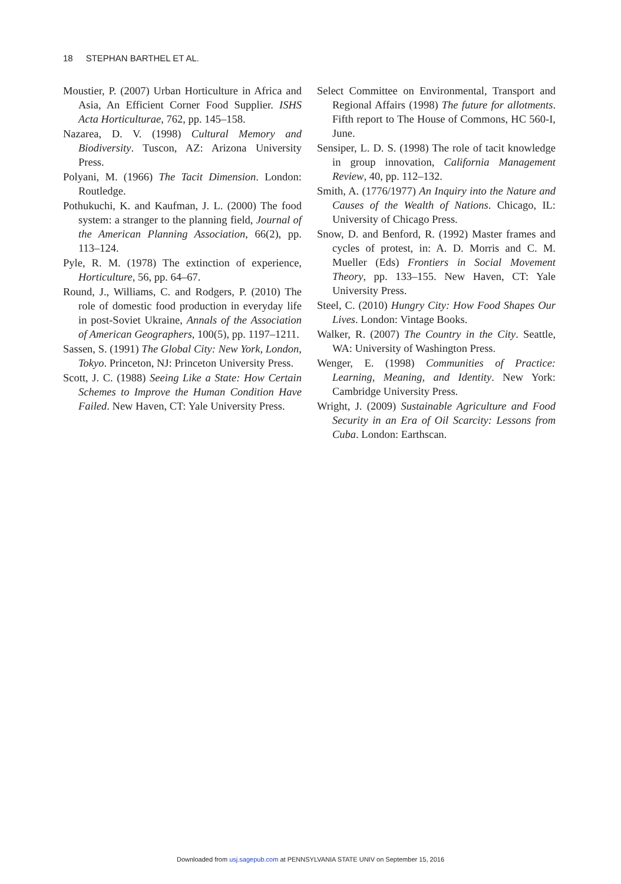18 STEPHAN BARTHEL ET AL.
Moustier, P. (2007) Urban Horticulture in Africa and Asia, An Efficient Corner Food Supplier. ISHS Acta Horticulturae, 762, pp. 145–158.
Nazarea, D. V. (1998) Cultural Memory and Biodiversity. Tuscon, AZ: Arizona University Press.
Polyani, M. (1966) The Tacit Dimension. London: Routledge.
Pothukuchi, K. and Kaufman, J. L. (2000) The food system: a stranger to the planning field, Journal of the American Planning Association, 66(2), pp. 113–124.
Pyle, R. M. (1978) The extinction of experience, Horticulture, 56, pp. 64–67.
Round, J., Williams, C. and Rodgers, P. (2010) The role of domestic food production in everyday life in post-Soviet Ukraine, Annals of the Association of American Geographers, 100(5), pp. 1197–1211.
Sassen, S. (1991) The Global City: New York, London, Tokyo. Princeton, NJ: Princeton University Press.
Scott, J. C. (1988) Seeing Like a State: How Certain Schemes to Improve the Human Condition Have Failed. New Haven, CT: Yale University Press.
Select Committee on Environmental, Transport and Regional Affairs (1998) The future for allotments. Fifth report to The House of Commons, HC 560-I, June.
Sensiper, L. D. S. (1998) The role of tacit knowledge in group innovation, California Management Review, 40, pp. 112–132.
Smith, A. (1776/1977) An Inquiry into the Nature and Causes of the Wealth of Nations. Chicago, IL: University of Chicago Press.
Snow, D. and Benford, R. (1992) Master frames and cycles of protest, in: A. D. Morris and C. M. Mueller (Eds) Frontiers in Social Movement Theory, pp. 133–155. New Haven, CT: Yale University Press.
Steel, C. (2010) Hungry City: How Food Shapes Our Lives. London: Vintage Books.
Walker, R. (2007) The Country in the City. Seattle, WA: University of Washington Press.
Wenger, E. (1998) Communities of Practice: Learning, Meaning, and Identity. New York: Cambridge University Press.
Wright, J. (2009) Sustainable Agriculture and Food Security in an Era of Oil Scarcity: Lessons from Cuba. London: Earthscan.
Downloaded from usj.sagepub.com at PENNSYLVANIA STATE UNIV on September 15, 2016